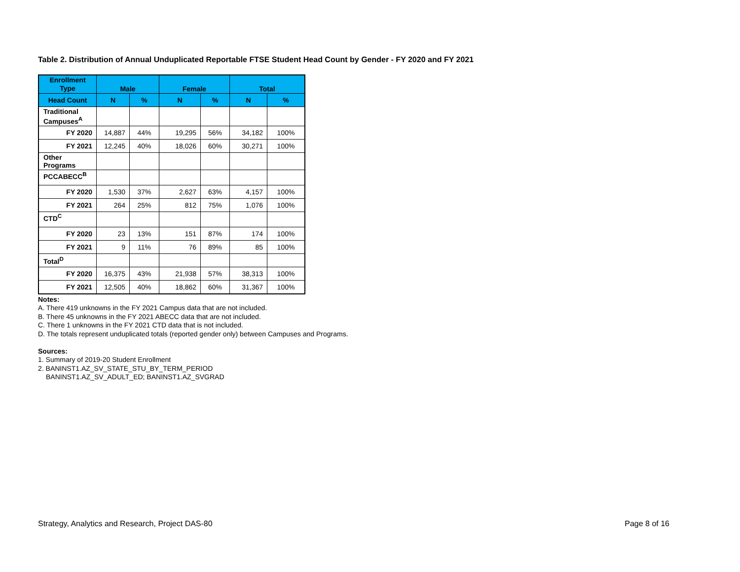Table 2. Distribution of Annual Unduplicated Reportable FTSE Student Head Count by Gender - FY 2020 and FY 2021
| Enrollment Type | Male | | Female | | Total | |
| --- | --- | --- | --- | --- | --- | --- |
| Head Count | N | % | N | % | N | % |
| Traditional Campuses<sup>A</sup> | | | | | | |
| FY 2020 | 14,887 | 44% | 19,295 | 56% | 34,182 | 100% |
| FY 2021 | 12,245 | 40% | 18,026 | 60% | 30,271 | 100% |
| Other Programs | | | | | | |
| PCCABECC<sup>B</sup> | | | | | | |
| FY 2020 | 1,530 | 37% | 2,627 | 63% | 4,157 | 100% |
| FY 2021 | 264 | 25% | 812 | 75% | 1,076 | 100% |
| CTD<sup>C</sup> | | | | | | |
| FY 2020 | 23 | 13% | 151 | 87% | 174 | 100% |
| FY 2021 | 9 | 11% | 76 | 89% | 85 | 100% |
| Total<sup>D</sup> | | | | | | |
| FY 2020 | 16,375 | 43% | 21,938 | 57% | 38,313 | 100% |
| FY 2021 | 12,505 | 40% | 18,862 | 60% | 31,367 | 100% |
Notes:
A. There 419 unknowns in the FY 2021 Campus data that are not included.
B. There 45 unknowns in the FY 2021 ABECC data that are not included.
C. There 1 unknowns in the FY 2021 CTD data that is not included.
D. The totals represent unduplicated totals (reported gender only) between Campuses and Programs.
Sources:
1. Summary of 2019-20 Student Enrollment
2. BANINST1.AZ_SV_STATE_STU_BY_TERM_PERIOD
BANINST1.AZ_SV_ADULT_ED; BANINST1.AZ_SVGRAD
Strategy, Analytics and Research, Project DAS-80 Page 8 of 16